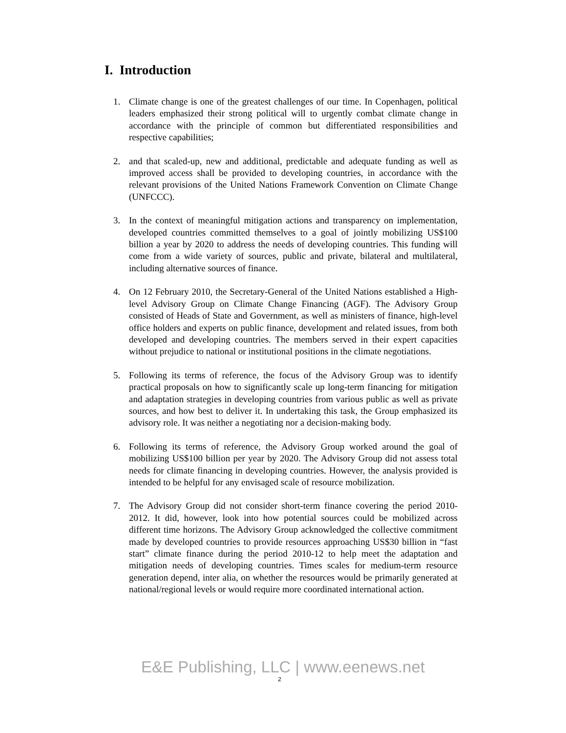I. Introduction
1. Climate change is one of the greatest challenges of our time. In Copenhagen, political leaders emphasized their strong political will to urgently combat climate change in accordance with the principle of common but differentiated responsibilities and respective capabilities;
2. and that scaled-up, new and additional, predictable and adequate funding as well as improved access shall be provided to developing countries, in accordance with the relevant provisions of the United Nations Framework Convention on Climate Change (UNFCCC).
3. In the context of meaningful mitigation actions and transparency on implementation, developed countries committed themselves to a goal of jointly mobilizing US$100 billion a year by 2020 to address the needs of developing countries. This funding will come from a wide variety of sources, public and private, bilateral and multilateral, including alternative sources of finance.
4. On 12 February 2010, the Secretary-General of the United Nations established a High-level Advisory Group on Climate Change Financing (AGF). The Advisory Group consisted of Heads of State and Government, as well as ministers of finance, high-level office holders and experts on public finance, development and related issues, from both developed and developing countries. The members served in their expert capacities without prejudice to national or institutional positions in the climate negotiations.
5. Following its terms of reference, the focus of the Advisory Group was to identify practical proposals on how to significantly scale up long-term financing for mitigation and adaptation strategies in developing countries from various public as well as private sources, and how best to deliver it. In undertaking this task, the Group emphasized its advisory role. It was neither a negotiating nor a decision-making body.
6. Following its terms of reference, the Advisory Group worked around the goal of mobilizing US$100 billion per year by 2020. The Advisory Group did not assess total needs for climate financing in developing countries. However, the analysis provided is intended to be helpful for any envisaged scale of resource mobilization.
7. The Advisory Group did not consider short-term finance covering the period 2010-2012. It did, however, look into how potential sources could be mobilized across different time horizons. The Advisory Group acknowledged the collective commitment made by developed countries to provide resources approaching US$30 billion in “fast start” climate finance during the period 2010-12 to help meet the adaptation and mitigation needs of developing countries. Times scales for medium-term resource generation depend, inter alia, on whether the resources would be primarily generated at national/regional levels or would require more coordinated international action.
E&E Publishing, LLC | www.eenews.net
2